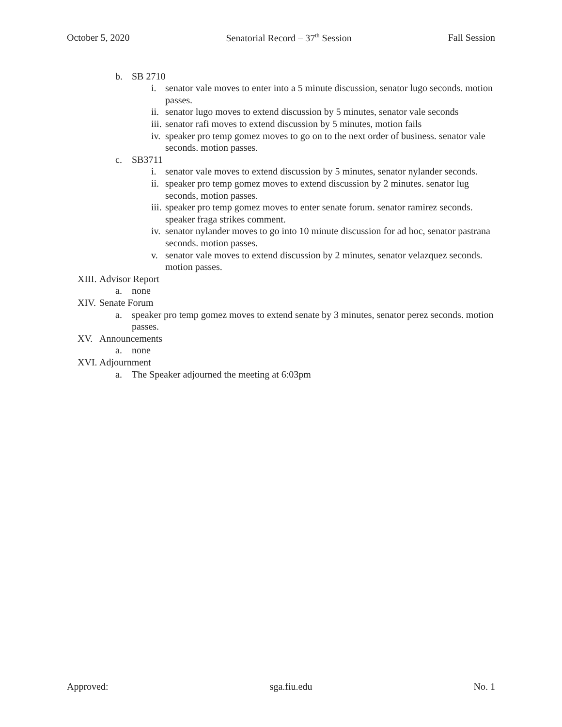October 5, 2020 Senatorial Record – 37<sup>th</sup> Session Fall Session
b. SB 2710
i. senator vale moves to enter into a 5 minute discussion, senator lugo seconds. motion passes.
ii. senator lugo moves to extend discussion by 5 minutes, senator vale seconds
iii. senator rafi moves to extend discussion by 5 minutes, motion fails
iv. speaker pro temp gomez moves to go on to the next order of business. senator vale seconds. motion passes.
c. SB3711
i. senator vale moves to extend discussion by 5 minutes, senator nylander seconds.
ii. speaker pro temp gomez moves to extend discussion by 2 minutes. senator lug seconds, motion passes.
iii. speaker pro temp gomez moves to enter senate forum. senator ramirez seconds. speaker fraga strikes comment.
iv. senator nylander moves to go into 10 minute discussion for ad hoc, senator pastrana seconds. motion passes.
v. senator vale moves to extend discussion by 2 minutes, senator velazquez seconds. motion passes.
XIII. Advisor Report
a. none
XIV. Senate Forum
a. speaker pro temp gomez moves to extend senate by 3 minutes, senator perez seconds. motion passes.
XV. Announcements
a. none
XVI. Adjournment
a. The Speaker adjourned the meeting at 6:03pm
Approved: sga.fiu.edu No. 1